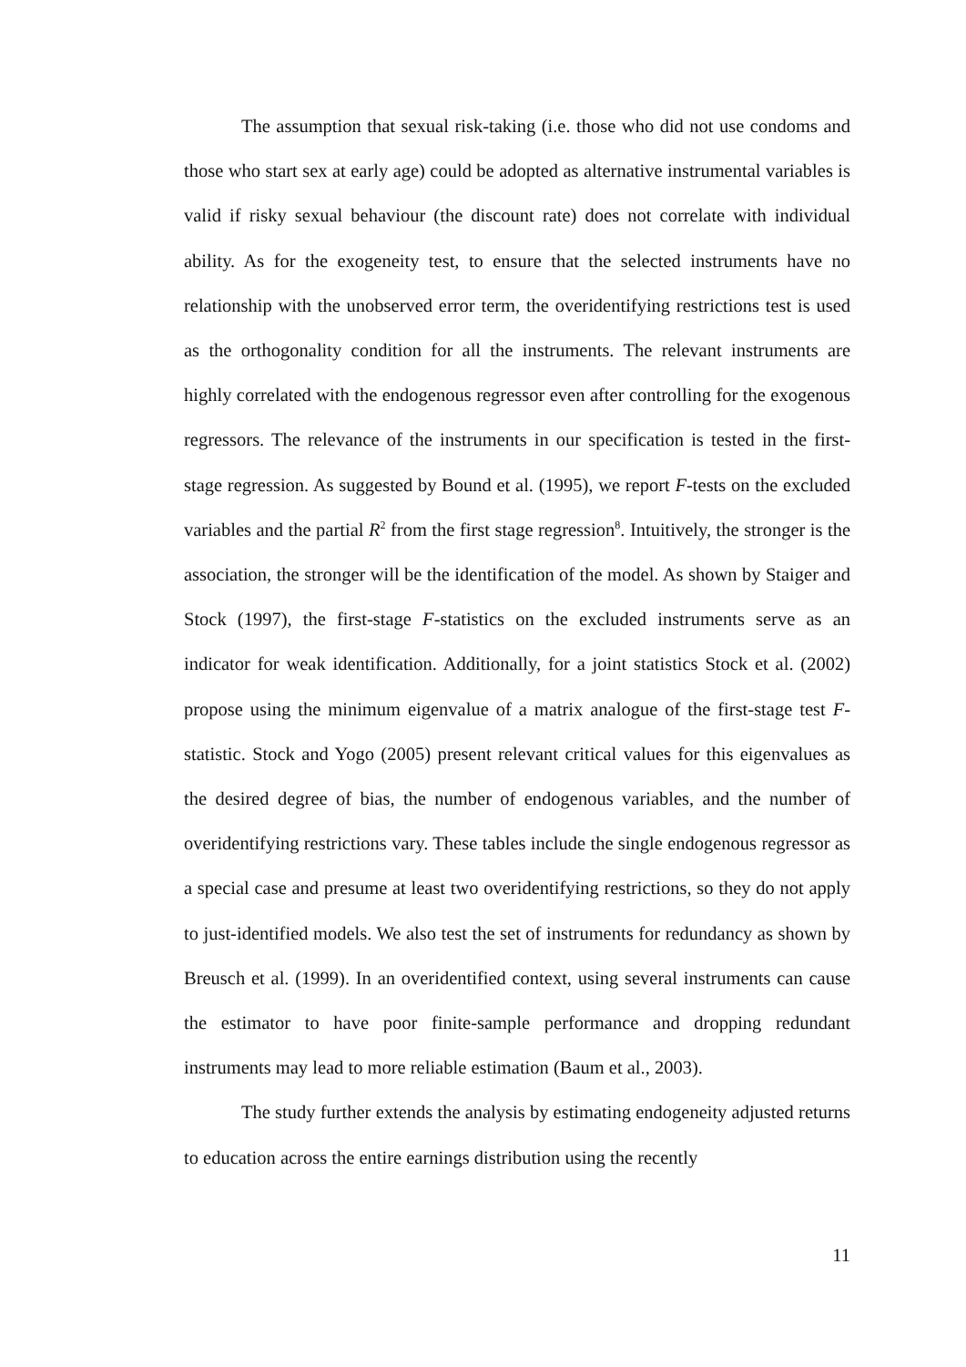The assumption that sexual risk-taking (i.e. those who did not use condoms and those who start sex at early age) could be adopted as alternative instrumental variables is valid if risky sexual behaviour (the discount rate) does not correlate with individual ability. As for the exogeneity test, to ensure that the selected instruments have no relationship with the unobserved error term, the overidentifying restrictions test is used as the orthogonality condition for all the instruments. The relevant instruments are highly correlated with the endogenous regressor even after controlling for the exogenous regressors. The relevance of the instruments in our specification is tested in the first-stage regression. As suggested by Bound et al. (1995), we report F-tests on the excluded variables and the partial R<sup>2</sup> from the first stage regression<sup>8</sup>. Intuitively, the stronger is the association, the stronger will be the identification of the model. As shown by Staiger and Stock (1997), the first-stage F-statistics on the excluded instruments serve as an indicator for weak identification. Additionally, for a joint statistics Stock et al. (2002) propose using the minimum eigenvalue of a matrix analogue of the first-stage test F-statistic. Stock and Yogo (2005) present relevant critical values for this eigenvalues as the desired degree of bias, the number of endogenous variables, and the number of overidentifying restrictions vary. These tables include the single endogenous regressor as a special case and presume at least two overidentifying restrictions, so they do not apply to just-identified models. We also test the set of instruments for redundancy as shown by Breusch et al. (1999). In an overidentified context, using several instruments can cause the estimator to have poor finite-sample performance and dropping redundant instruments may lead to more reliable estimation (Baum et al., 2003).
The study further extends the analysis by estimating endogeneity adjusted returns to education across the entire earnings distribution using the recently
11